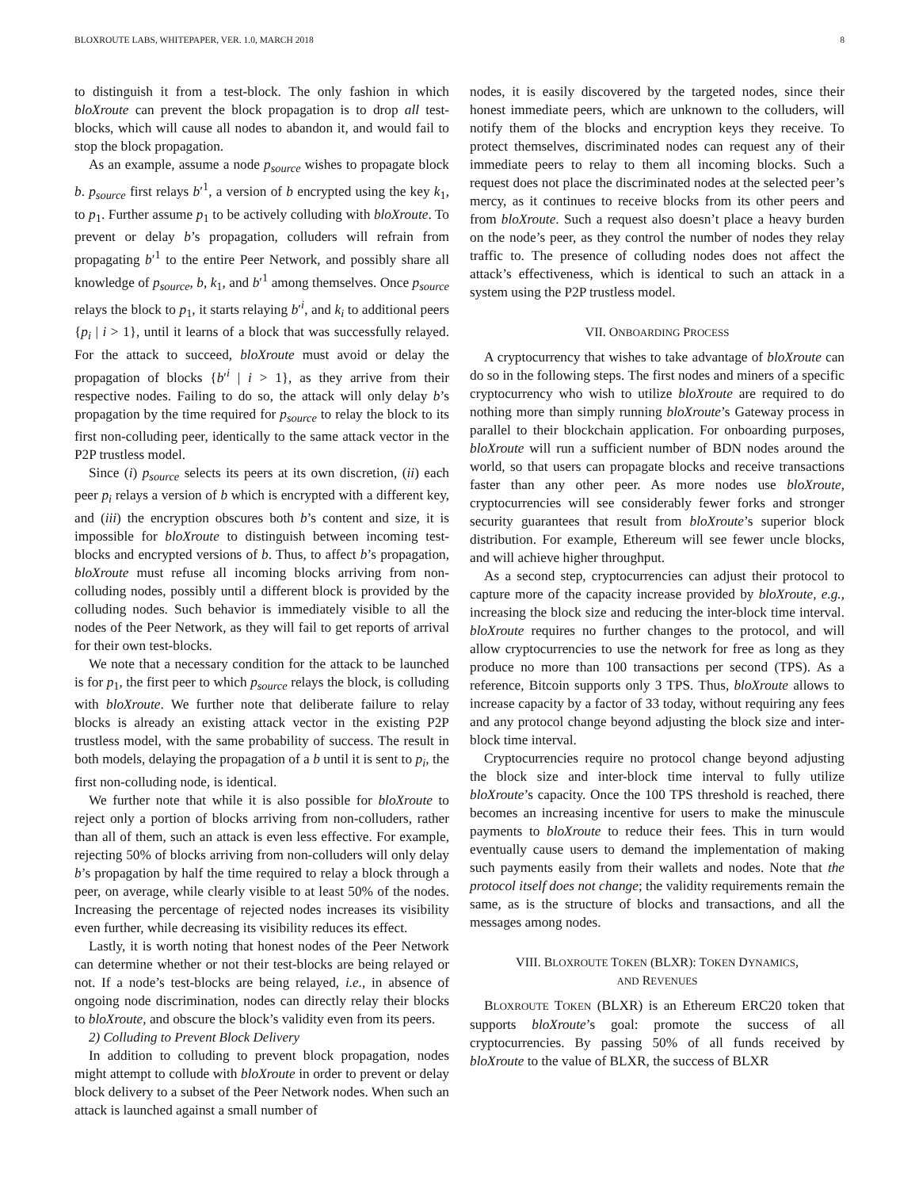BLOXROUTE LABS, WHITEPAPER, VER. 1.0, MARCH 2018 8
to distinguish it from a test-block. The only fashion in which bloXroute can prevent the block propagation is to drop all test-blocks, which will cause all nodes to abandon it, and would fail to stop the block propagation.
As an example, assume a node p<sub>source</sub> wishes to propagate block b. p<sub>source</sub> first relays b′<sup>1</sup>, a version of b encrypted using the key k<sub>1</sub>, to p<sub>1</sub>. Further assume p<sub>1</sub> to be actively colluding with bloXroute. To prevent or delay b’s propagation, colluders will refrain from propagating b′<sup>1</sup> to the entire Peer Network, and possibly share all knowledge of p<sub>source</sub>, b, k<sub>1</sub>, and b′<sup>1</sup> among themselves. Once p<sub>source</sub> relays the block to p<sub>1</sub>, it starts relaying b′<sup>i</sup>, and k<sub>i</sub> to additional peers {p<sub>i</sub> | i > 1}, until it learns of a block that was successfully relayed. For the attack to succeed, bloXroute must avoid or delay the propagation of blocks {b′<sup>i</sup> | i > 1}, as they arrive from their respective nodes. Failing to do so, the attack will only delay b’s propagation by the time required for p<sub>source</sub> to relay the block to its first non-colluding peer, identically to the same attack vector in the P2P trustless model.
Since (i) p<sub>source</sub> selects its peers at its own discretion, (ii) each peer p<sub>i</sub> relays a version of b which is encrypted with a different key, and (iii) the encryption obscures both b’s content and size, it is impossible for bloXroute to distinguish between incoming test-blocks and encrypted versions of b. Thus, to affect b’s propagation, bloXroute must refuse all incoming blocks arriving from non-colluding nodes, possibly until a different block is provided by the colluding nodes. Such behavior is immediately visible to all the nodes of the Peer Network, as they will fail to get reports of arrival for their own test-blocks.
We note that a necessary condition for the attack to be launched is for p<sub>1</sub>, the first peer to which p<sub>source</sub> relays the block, is colluding with bloXroute. We further note that deliberate failure to relay blocks is already an existing attack vector in the existing P2P trustless model, with the same probability of success. The result in both models, delaying the propagation of a b until it is sent to p<sub>i</sub>, the first non-colluding node, is identical.
We further note that while it is also possible for bloXroute to reject only a portion of blocks arriving from non-colluders, rather than all of them, such an attack is even less effective. For example, rejecting 50% of blocks arriving from non-colluders will only delay b’s propagation by half the time required to relay a block through a peer, on average, while clearly visible to at least 50% of the nodes. Increasing the percentage of rejected nodes increases its visibility even further, while decreasing its visibility reduces its effect.
Lastly, it is worth noting that honest nodes of the Peer Network can determine whether or not their test-blocks are being relayed or not. If a node’s test-blocks are being relayed, i.e., in absence of ongoing node discrimination, nodes can directly relay their blocks to bloXroute, and obscure the block’s validity even from its peers.
2) Colluding to Prevent Block Delivery
In addition to colluding to prevent block propagation, nodes might attempt to collude with bloXroute in order to prevent or delay block delivery to a subset of the Peer Network nodes. When such an attack is launched against a small number of
nodes, it is easily discovered by the targeted nodes, since their honest immediate peers, which are unknown to the colluders, will notify them of the blocks and encryption keys they receive. To protect themselves, discriminated nodes can request any of their immediate peers to relay to them all incoming blocks. Such a request does not place the discriminated nodes at the selected peer’s mercy, as it continues to receive blocks from its other peers and from bloXroute. Such a request also doesn’t place a heavy burden on the node’s peer, as they control the number of nodes they relay traffic to. The presence of colluding nodes does not affect the attack’s effectiveness, which is identical to such an attack in a system using the P2P trustless model.
VII. ONBOARDING PROCESS
A cryptocurrency that wishes to take advantage of bloXroute can do so in the following steps. The first nodes and miners of a specific cryptocurrency who wish to utilize bloXroute are required to do nothing more than simply running bloXroute’s Gateway process in parallel to their blockchain application. For onboarding purposes, bloXroute will run a sufficient number of BDN nodes around the world, so that users can propagate blocks and receive transactions faster than any other peer. As more nodes use bloXroute, cryptocurrencies will see considerably fewer forks and stronger security guarantees that result from bloXroute’s superior block distribution. For example, Ethereum will see fewer uncle blocks, and will achieve higher throughput.
As a second step, cryptocurrencies can adjust their protocol to capture more of the capacity increase provided by bloXroute, e.g., increasing the block size and reducing the inter-block time interval. bloXroute requires no further changes to the protocol, and will allow cryptocurrencies to use the network for free as long as they produce no more than 100 transactions per second (TPS). As a reference, Bitcoin supports only 3 TPS. Thus, bloXroute allows to increase capacity by a factor of 33 today, without requiring any fees and any protocol change beyond adjusting the block size and inter-block time interval.
Cryptocurrencies require no protocol change beyond adjusting the block size and inter-block time interval to fully utilize bloXroute’s capacity. Once the 100 TPS threshold is reached, there becomes an increasing incentive for users to make the minuscule payments to bloXroute to reduce their fees. This in turn would eventually cause users to demand the implementation of making such payments easily from their wallets and nodes. Note that the protocol itself does not change; the validity requirements remain the same, as is the structure of blocks and transactions, and all the messages among nodes.
VIII. BLOXROUTE TOKEN (BLXR): TOKEN DYNAMICS,
AND REVENUES
BLOXROUTE TOKEN (BLXR) is an Ethereum ERC20 token that supports bloXroute’s goal: promote the success of all cryptocurrencies. By passing 50% of all funds received by bloXroute to the value of BLXR, the success of BLXR